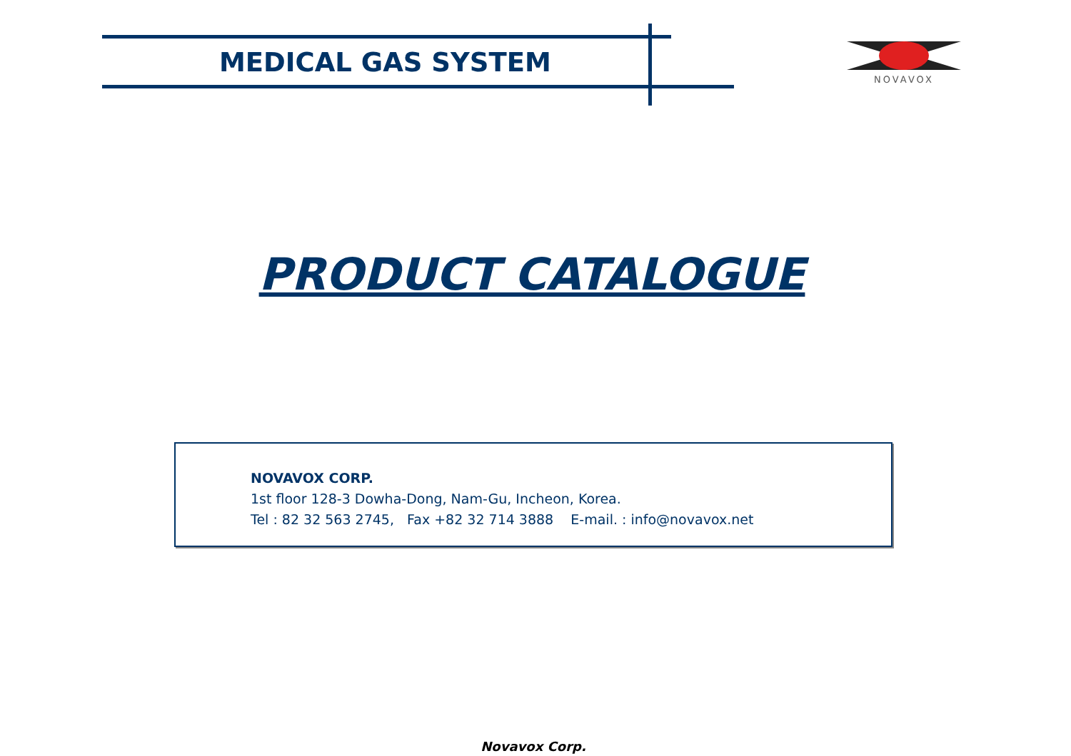MEDICAL GAS SYSTEM
NOVAVOX
PRODUCT CATALOGUE
NOVAVOX CORP.
1st floor 128-3 Dowha-Dong, Nam-Gu, Incheon, Korea.
Tel : 82 32 563 2745, Fax +82 32 714 3888 E-mail. : info@novavox.net
Novavox Corp.